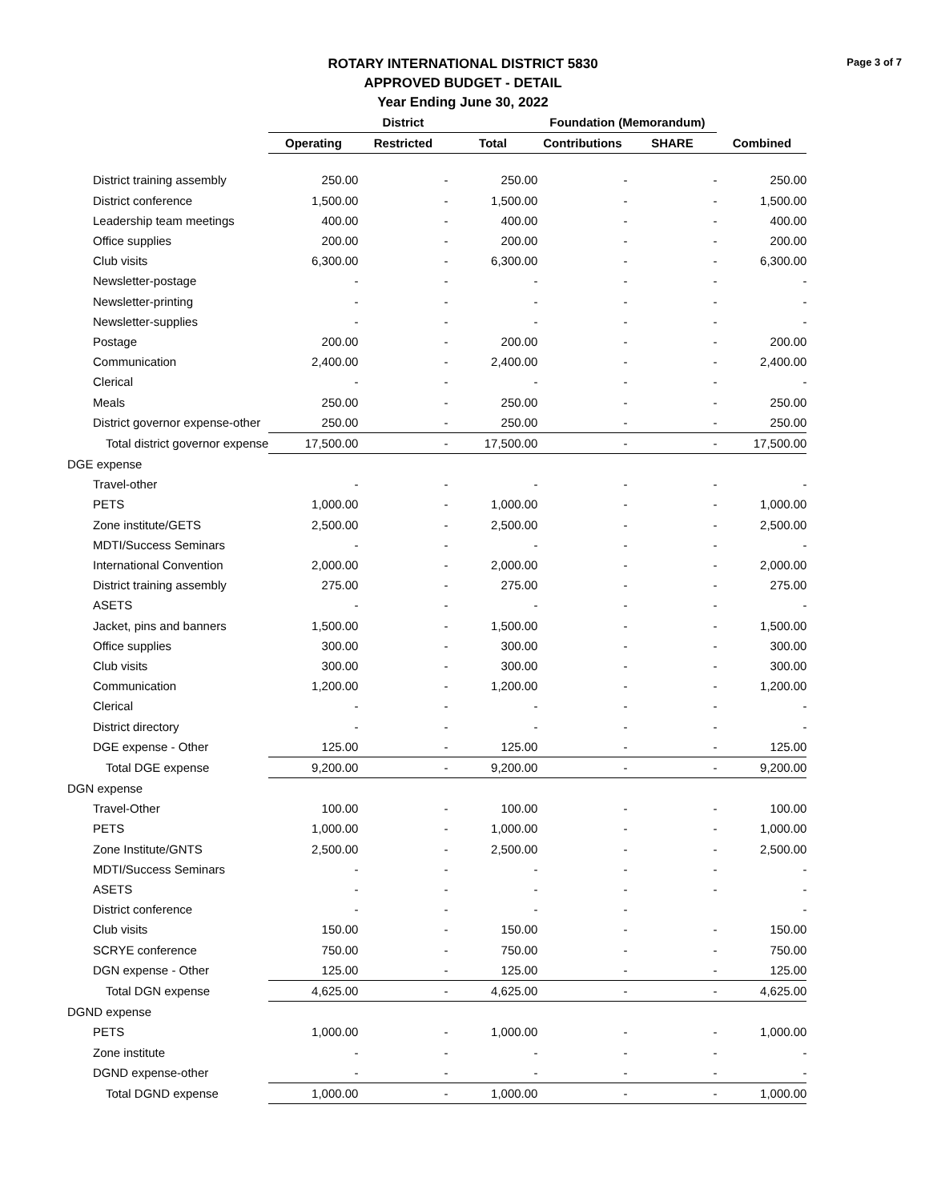Page 3 of 7
ROTARY INTERNATIONAL DISTRICT 5830
APPROVED BUDGET - DETAIL
Year Ending June 30, 2022
| | District | | | Foundation (Memorandum) | | |
| --- | --- | --- | --- | --- | --- | --- |
| | Operating | Restricted | Total | Contributions | SHARE | Combined |
| District training assembly | 250.00 | - | 250.00 | - | - | 250.00 |
| District conference | 1,500.00 | - | 1,500.00 | - | - | 1,500.00 |
| Leadership team meetings | 400.00 | - | 400.00 | - | - | 400.00 |
| Office supplies | 200.00 | - | 200.00 | - | - | 200.00 |
| Club visits | 6,300.00 | - | 6,300.00 | - | - | 6,300.00 |
| Newsletter-postage | - | - | - | - | - | - |
| Newsletter-printing | - | - | - | - | - | - |
| Newsletter-supplies | - | - | - | - | - | - |
| Postage | 200.00 | - | 200.00 | - | - | 200.00 |
| Communication | 2,400.00 | - | 2,400.00 | - | - | 2,400.00 |
| Clerical | - | - | - | - | - | - |
| Meals | 250.00 | - | 250.00 | - | - | 250.00 |
| District governor expense-other | 250.00 | - | 250.00 | - | - | 250.00 |
| Total district governor expense | 17,500.00 | - | 17,500.00 | - | - | 17,500.00 |
| DGE expense | | | | | | |
| Travel-other | - | - | - | - | - | - |
| PETS | 1,000.00 | - | 1,000.00 | - | - | 1,000.00 |
| Zone institute/GETS | 2,500.00 | - | 2,500.00 | - | - | 2,500.00 |
| MDTI/Success Seminars | - | - | - | - | - | - |
| International Convention | 2,000.00 | - | 2,000.00 | - | - | 2,000.00 |
| District training assembly | 275.00 | - | 275.00 | - | - | 275.00 |
| ASETS | - | - | - | - | - | - |
| Jacket, pins and banners | 1,500.00 | - | 1,500.00 | - | - | 1,500.00 |
| Office supplies | 300.00 | - | 300.00 | - | - | 300.00 |
| Club visits | 300.00 | - | 300.00 | - | - | 300.00 |
| Communication | 1,200.00 | - | 1,200.00 | - | - | 1,200.00 |
| Clerical | - | - | - | - | - | - |
| District directory | - | - | - | - | - | - |
| DGE expense - Other | 125.00 | - | 125.00 | - | - | 125.00 |
| Total DGE expense | 9,200.00 | - | 9,200.00 | - | - | 9,200.00 |
| DGN expense | | | | | | |
| Travel-Other | 100.00 | - | 100.00 | - | - | 100.00 |
| PETS | 1,000.00 | - | 1,000.00 | - | - | 1,000.00 |
| Zone Institute/GNTS | 2,500.00 | - | 2,500.00 | - | - | 2,500.00 |
| MDTI/Success Seminars | - | - | - | - | - | - |
| ASETS | - | - | - | - | - | - |
| District conference | - | - | - | - | | - |
| Club visits | 150.00 | - | 150.00 | - | - | 150.00 |
| SCRYE conference | 750.00 | - | 750.00 | - | - | 750.00 |
| DGN expense - Other | 125.00 | - | 125.00 | - | - | 125.00 |
| Total DGN expense | 4,625.00 | - | 4,625.00 | - | - | 4,625.00 |
| DGND expense | | | | | | |
| PETS | 1,000.00 | - | 1,000.00 | - | - | 1,000.00 |
| Zone institute | - | - | - | - | - | - |
| DGND expense-other | - | - | - | - | - | - |
| Total DGND expense | 1,000.00 | - | 1,000.00 | - | - | 1,000.00 |